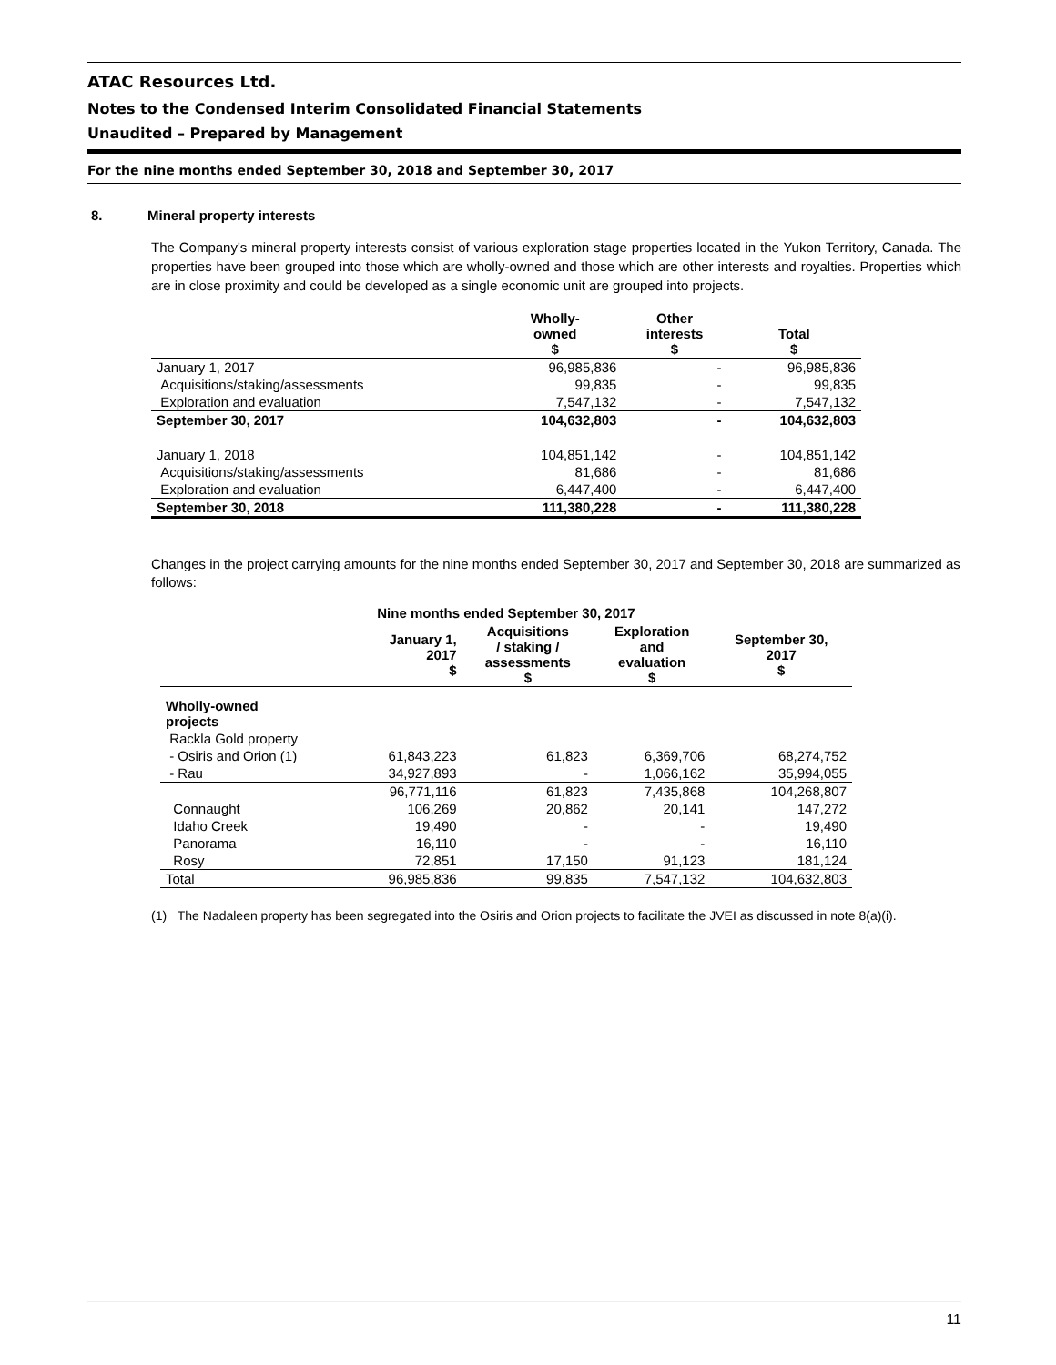ATAC Resources Ltd.
Notes to the Condensed Interim Consolidated Financial Statements
Unaudited – Prepared by Management
For the nine months ended September 30, 2018 and September 30, 2017
8. Mineral property interests
The Company's mineral property interests consist of various exploration stage properties located in the Yukon Territory, Canada. The properties have been grouped into those which are wholly-owned and those which are other interests and royalties. Properties which are in close proximity and could be developed as a single economic unit are grouped into projects.
| | Wholly- owned $ | Other interests $ | Total $ |
| --- | --- | --- | --- |
| January 1, 2017 | 96,985,836 | - | 96,985,836 |
| Acquisitions/staking/assessments | 99,835 | - | 99,835 |
| Exploration and evaluation | 7,547,132 | - | 7,547,132 |
| September 30, 2017 | 104,632,803 | - | 104,632,803 |
| January 1, 2018 | 104,851,142 | - | 104,851,142 |
| Acquisitions/staking/assessments | 81,686 | - | 81,686 |
| Exploration and evaluation | 6,447,400 | - | 6,447,400 |
| September 30, 2018 | 111,380,228 | - | 111,380,228 |
Changes in the project carrying amounts for the nine months ended September 30, 2017 and September 30, 2018 are summarized as follows:
| Nine months ended September 30, 2017 | | | | |
| --- | --- | --- | --- | --- |
| | January 1, 2017 $ | Acquisitions / staking / assessments $ | Exploration and evaluation $ | September 30, 2017 $ |
| Wholly-owned projects | | | | |
| Rackla Gold property | | | | |
| - Osiris and Orion (1) | 61,843,223 | 61,823 | 6,369,706 | 68,274,752 |
| - Rau | 34,927,893 | - | 1,066,162 | 35,994,055 |
| | 96,771,116 | 61,823 | 7,435,868 | 104,268,807 |
| Connaught | 106,269 | 20,862 | 20,141 | 147,272 |
| Idaho Creek | 19,490 | - | - | 19,490 |
| Panorama | 16,110 | - | - | 16,110 |
| Rosy | 72,851 | 17,150 | 91,123 | 181,124 |
| Total | 96,985,836 | 99,835 | 7,547,132 | 104,632,803 |
(1) The Nadaleen property has been segregated into the Osiris and Orion projects to facilitate the JVEI as discussed in note 8(a)(i).
11